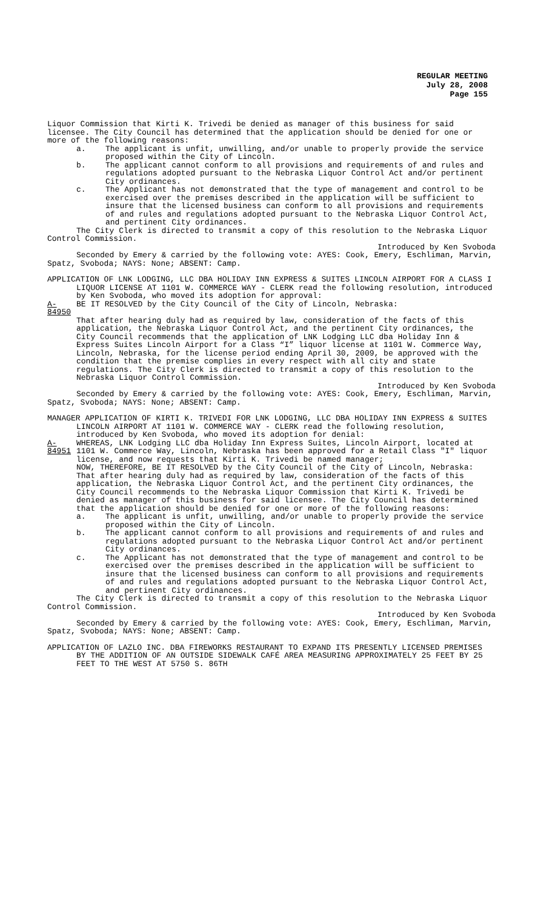REGULAR MEETING
July 28, 2008
Page 155
Liquor Commission that Kirti K. Trivedi be denied as manager of this business for said licensee. The City Council has determined that the application should be denied for one or more of the following reasons:
a. The applicant is unfit, unwilling, and/or unable to properly provide the service proposed within the City of Lincoln.
b. The applicant cannot conform to all provisions and requirements of and rules and regulations adopted pursuant to the Nebraska Liquor Control Act and/or pertinent City ordinances.
c. The Applicant has not demonstrated that the type of management and control to be exercised over the premises described in the application will be sufficient to insure that the licensed business can conform to all provisions and requirements of and rules and regulations adopted pursuant to the Nebraska Liquor Control Act, and pertinent City ordinances.
The City Clerk is directed to transmit a copy of this resolution to the Nebraska Liquor Control Commission.
Introduced by Ken Svoboda
Seconded by Emery & carried by the following vote: AYES: Cook, Emery, Eschliman, Marvin, Spatz, Svoboda; NAYS: None; ABSENT: Camp.
APPLICATION OF LNK LODGING, LLC DBA HOLIDAY INN EXPRESS & SUITES LINCOLN AIRPORT FOR A CLASS I LIQUOR LICENSE AT 1101 W. COMMERCE WAY - CLERK read the following resolution, introduced by Ken Svoboda, who moved its adoption for approval:
A-84950 BE IT RESOLVED by the City Council of the City of Lincoln, Nebraska:
That after hearing duly had as required by law, consideration of the facts of this application, the Nebraska Liquor Control Act, and the pertinent City ordinances, the City Council recommends that the application of LNK Lodging LLC dba Holiday Inn & Express Suites Lincoln Airport for a Class “I” liquor license at 1101 W. Commerce Way, Lincoln, Nebraska, for the license period ending April 30, 2009, be approved with the condition that the premise complies in every respect with all city and state regulations. The City Clerk is directed to transmit a copy of this resolution to the Nebraska Liquor Control Commission.
Introduced by Ken Svoboda
Seconded by Emery & carried by the following vote: AYES: Cook, Emery, Eschliman, Marvin, Spatz, Svoboda; NAYS: None; ABSENT: Camp.
MANAGER APPLICATION OF KIRTI K. TRIVEDI FOR LNK LODGING, LLC DBA HOLIDAY INN EXPRESS & SUITES LINCOLN AIRPORT AT 1101 W. COMMERCE WAY - CLERK read the following resolution, introduced by Ken Svoboda, who moved its adoption for denial:
A-84951 WHEREAS, LNK Lodging LLC dba Holiday Inn Express Suites, Lincoln Airport, located at 1101 W. Commerce Way, Lincoln, Nebraska has been approved for a Retail Class "I" liquor license, and now requests that Kirti K. Trivedi be named manager;
NOW, THEREFORE, BE IT RESOLVED by the City Council of the City of Lincoln, Nebraska:
That after hearing duly had as required by law, consideration of the facts of this application, the Nebraska Liquor Control Act, and the pertinent City ordinances, the City Council recommends to the Nebraska Liquor Commission that Kirti K. Trivedi be denied as manager of this business for said licensee. The City Council has determined that the application should be denied for one or more of the following reasons:
a. The applicant is unfit, unwilling, and/or unable to properly provide the service proposed within the City of Lincoln.
b. The applicant cannot conform to all provisions and requirements of and rules and regulations adopted pursuant to the Nebraska Liquor Control Act and/or pertinent City ordinances.
c. The Applicant has not demonstrated that the type of management and control to be exercised over the premises described in the application will be sufficient to insure that the licensed business can conform to all provisions and requirements of and rules and regulations adopted pursuant to the Nebraska Liquor Control Act, and pertinent City ordinances.
The City Clerk is directed to transmit a copy of this resolution to the Nebraska Liquor Control Commission.
Introduced by Ken Svoboda
Seconded by Emery & carried by the following vote: AYES: Cook, Emery, Eschliman, Marvin, Spatz, Svoboda; NAYS: None; ABSENT: Camp.
APPLICATION OF LAZLO INC. DBA FIREWORKS RESTAURANT TO EXPAND ITS PRESENTLY LICENSED PREMISES BY THE ADDITION OF AN OUTSIDE SIDEWALK CAFÉ AREA MEASURING APPROXIMATELY 25 FEET BY 25 FEET TO THE WEST AT 5750 S. 86TH